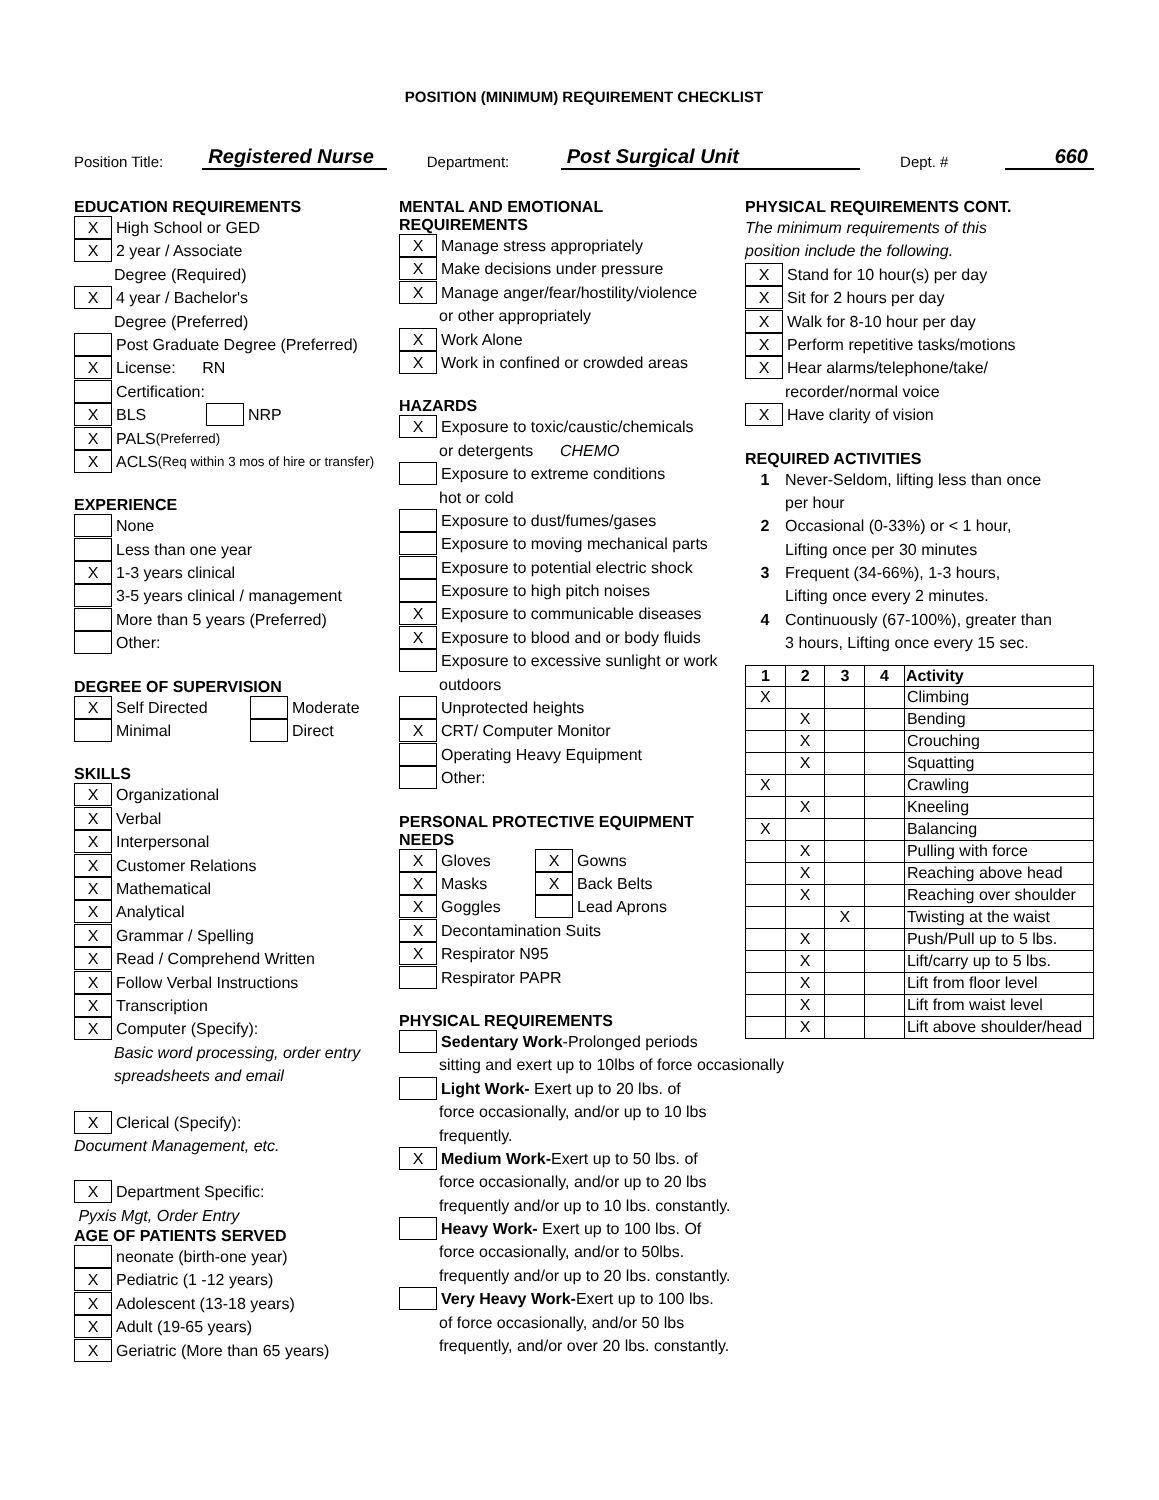POSITION (MINIMUM) REQUIREMENT CHECKLIST
Position Title: Registered Nurse Department: Post Surgical Unit Dept. # 660
EDUCATION REQUIREMENTS
X High School or GED
X 2 year / Associate
Degree (Required)
X 4 year / Bachelor's
Degree (Preferred)
Post Graduate Degree (Preferred)
X License: RN
Certification:
X BLS NRP
X PALS (Preferred)
X ACLS (Req within 3 mos of hire or transfer)
EXPERIENCE
None
Less than one year
X 1-3 years clinical
3-5 years clinical / management
More than 5 years (Preferred)
Other:
DEGREE OF SUPERVISION
X Self Directed Moderate
Minimal Direct
SKILLS
X Organizational
X Verbal
X Interpersonal
X Customer Relations
X Mathematical
X Analytical
X Grammar / Spelling
X Read / Comprehend Written
X Follow Verbal Instructions
X Transcription
X Computer (Specify):
Basic word processing, order entry
spreadsheets and email
X Clerical (Specify):
Document Management, etc.
X Department Specific:
Pyxis Mgt, Order Entry
AGE OF PATIENTS SERVED
neonate (birth-one year)
X Pediatric (1 -12 years)
X Adolescent (13-18 years)
X Adult (19-65 years)
X Geriatric (More than 65 years)
MENTAL AND EMOTIONAL
REQUIREMENTS
X Manage stress appropriately
X Make decisions under pressure
X Manage anger/fear/hostility/violence
or other appropriately
X Work Alone
X Work in confined or crowded areas
HAZARDS
X Exposure to toxic/caustic/chemicals
or detergents CHEMO
Exposure to extreme conditions
hot or cold
Exposure to dust/fumes/gases
Exposure to moving mechanical parts
Exposure to potential electric shock
Exposure to high pitch noises
X Exposure to communicable diseases
X Exposure to blood and or body fluids
Exposure to excessive sunlight or work
outdoors
Unprotected heights
X CRT/ Computer Monitor
Operating Heavy Equipment
Other:
PERSONAL PROTECTIVE EQUIPMENT
NEEDS
X Gloves X Gowns
X Masks X Back Belts
X Goggles Lead Aprons
X Decontamination Suits
X Respirator N95
Respirator PAPR
PHYSICAL REQUIREMENTS
Sedentary Work-Prolonged periods
sitting and exert up to 10lbs of force occasionally
Light Work- Exert up to 20 lbs. of
force occasionally, and/or up to 10 lbs
frequently.
X Medium Work-Exert up to 50 lbs. of
force occasionally, and/or up to 20 lbs
frequently and/or up to 10 lbs. constantly.
Heavy Work- Exert up to 100 lbs. Of
force occasionally, and/or to 50lbs.
frequently and/or up to 20 lbs. constantly.
Very Heavy Work-Exert up to 100 lbs.
of force occasionally, and/or 50 lbs
frequently, and/or over 20 lbs. constantly.
PHYSICAL REQUIREMENTS CONT.
The minimum requirements of this
position include the following.
X Stand for 10 hour(s) per day
X Sit for 2 hours per day
X Walk for 8-10 hour per day
X Perform repetitive tasks/motions
X Hear alarms/telephone/take/
recorder/normal voice
X Have clarity of vision
REQUIRED ACTIVITIES
1 Never-Seldom, lifting less than once
per hour
2 Occasional (0-33%) or < 1 hour,
Lifting once per 30 minutes
3 Frequent (34-66%), 1-3 hours,
Lifting once every 2 minutes.
4 Continuously (67-100%), greater than
3 hours, Lifting once every 15 sec.
| 1 | 2 | 3 | 4 | Activity |
| --- | --- | --- | --- | --- |
| X | | | | Climbing |
| | X | | | Bending |
| | X | | | Crouching |
| | X | | | Squatting |
| X | | | | Crawling |
| | X | | | Kneeling |
| X | | | | Balancing |
| | X | | | Pulling with force |
| | X | | | Reaching above head |
| | X | | | Reaching over shoulder |
| | | X | | Twisting at the waist |
| | X | | | Push/Pull up to 5 lbs. |
| | X | | | Lift/carry up to 5 lbs. |
| | X | | | Lift from floor level |
| | X | | | Lift from waist level |
| | X | | | Lift above shoulder/head |